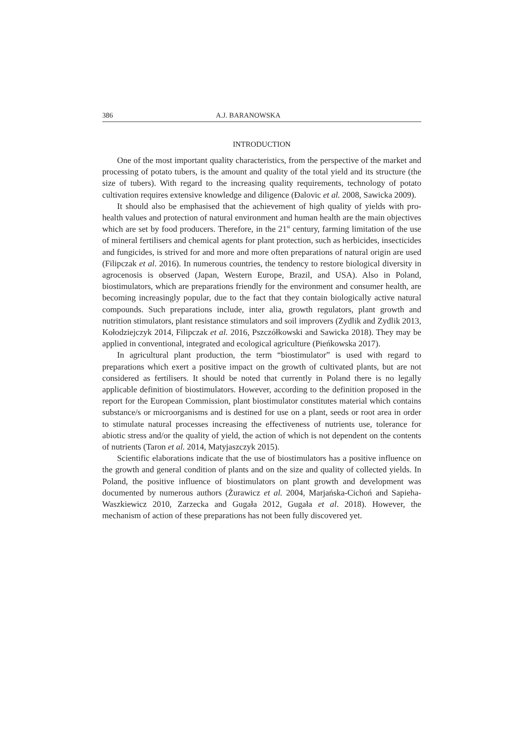386 A.J. BARANOWSKA
INTRODUCTION
One of the most important quality characteristics, from the perspective of the market and processing of potato tubers, is the amount and quality of the total yield and its structure (the size of tubers). With regard to the increasing quality requirements, technology of potato cultivation requires extensive knowledge and diligence (Đalovic et al. 2008, Sawicka 2009).
It should also be emphasised that the achievement of high quality of yields with pro-health values and protection of natural environment and human health are the main objectives which are set by food producers. Therefore, in the 21<sup>st</sup> century, farming limitation of the use of mineral fertilisers and chemical agents for plant protection, such as herbicides, insecticides and fungicides, is strived for and more and more often preparations of natural origin are used (Filipczak et al. 2016). In numerous countries, the tendency to restore biological diversity in agrocenosis is observed (Japan, Western Europe, Brazil, and USA). Also in Poland, biostimulators, which are preparations friendly for the environment and consumer health, are becoming increasingly popular, due to the fact that they contain biologically active natural compounds. Such preparations include, inter alia, growth regulators, plant growth and nutrition stimulators, plant resistance stimulators and soil improvers (Zydlik and Zydlik 2013, Kołodziejczyk 2014, Filipczak et al. 2016, Pszczółkowski and Sawicka 2018). They may be applied in conventional, integrated and ecological agriculture (Pieńkowska 2017).
In agricultural plant production, the term “biostimulator” is used with regard to preparations which exert a positive impact on the growth of cultivated plants, but are not considered as fertilisers. It should be noted that currently in Poland there is no legally applicable definition of biostimulators. However, according to the definition proposed in the report for the European Commission, plant biostimulator constitutes material which contains substance/s or microorganisms and is destined for use on a plant, seeds or root area in order to stimulate natural processes increasing the effectiveness of nutrients use, tolerance for abiotic stress and/or the quality of yield, the action of which is not dependent on the contents of nutrients (Taron et al. 2014, Matyjaszczyk 2015).
Scientific elaborations indicate that the use of biostimulators has a positive influence on the growth and general condition of plants and on the size and quality of collected yields. In Poland, the positive influence of biostimulators on plant growth and development was documented by numerous authors (Żurawicz et al. 2004, Marjańska-Cichoń and Sapieha-Waszkiewicz 2010, Zarzecka and Gugała 2012, Gugała et al. 2018). However, the mechanism of action of these preparations has not been fully discovered yet.